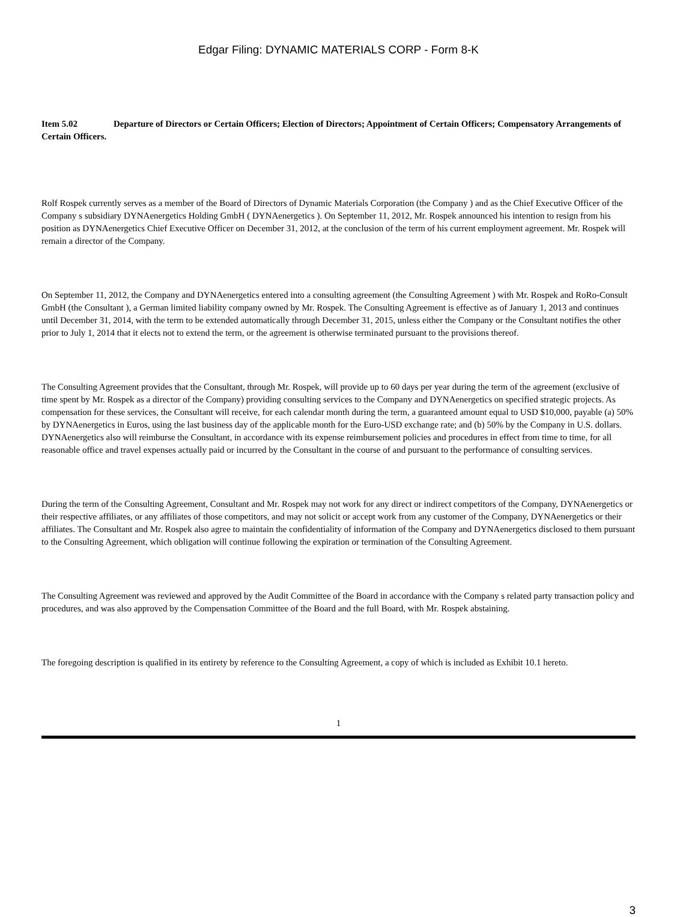Edgar Filing: DYNAMIC MATERIALS CORP - Form 8-K
Item 5.02 Departure of Directors or Certain Officers; Election of Directors; Appointment of Certain Officers; Compensatory Arrangements of Certain Officers.
Rolf Rospek currently serves as a member of the Board of Directors of Dynamic Materials Corporation (the Company ) and as the Chief Executive Officer of the Company s subsidiary DYNAenergetics Holding GmbH ( DYNAenergetics ). On September 11, 2012, Mr. Rospek announced his intention to resign from his position as DYNAenergetics Chief Executive Officer on December 31, 2012, at the conclusion of the term of his current employment agreement. Mr. Rospek will remain a director of the Company.
On September 11, 2012, the Company and DYNAenergetics entered into a consulting agreement (the Consulting Agreement ) with Mr. Rospek and RoRo-Consult GmbH (the Consultant ), a German limited liability company owned by Mr. Rospek. The Consulting Agreement is effective as of January 1, 2013 and continues until December 31, 2014, with the term to be extended automatically through December 31, 2015, unless either the Company or the Consultant notifies the other prior to July 1, 2014 that it elects not to extend the term, or the agreement is otherwise terminated pursuant to the provisions thereof.
The Consulting Agreement provides that the Consultant, through Mr. Rospek, will provide up to 60 days per year during the term of the agreement (exclusive of time spent by Mr. Rospek as a director of the Company) providing consulting services to the Company and DYNAenergetics on specified strategic projects. As compensation for these services, the Consultant will receive, for each calendar month during the term, a guaranteed amount equal to USD $10,000, payable (a) 50% by DYNAenergetics in Euros, using the last business day of the applicable month for the Euro-USD exchange rate; and (b) 50% by the Company in U.S. dollars. DYNAenergetics also will reimburse the Consultant, in accordance with its expense reimbursement policies and procedures in effect from time to time, for all reasonable office and travel expenses actually paid or incurred by the Consultant in the course of and pursuant to the performance of consulting services.
During the term of the Consulting Agreement, Consultant and Mr. Rospek may not work for any direct or indirect competitors of the Company, DYNAenergetics or their respective affiliates, or any affiliates of those competitors, and may not solicit or accept work from any customer of the Company, DYNAenergetics or their affiliates. The Consultant and Mr. Rospek also agree to maintain the confidentiality of information of the Company and DYNAenergetics disclosed to them pursuant to the Consulting Agreement, which obligation will continue following the expiration or termination of the Consulting Agreement.
The Consulting Agreement was reviewed and approved by the Audit Committee of the Board in accordance with the Company s related party transaction policy and procedures, and was also approved by the Compensation Committee of the Board and the full Board, with Mr. Rospek abstaining.
The foregoing description is qualified in its entirety by reference to the Consulting Agreement, a copy of which is included as Exhibit 10.1 hereto.
1
3